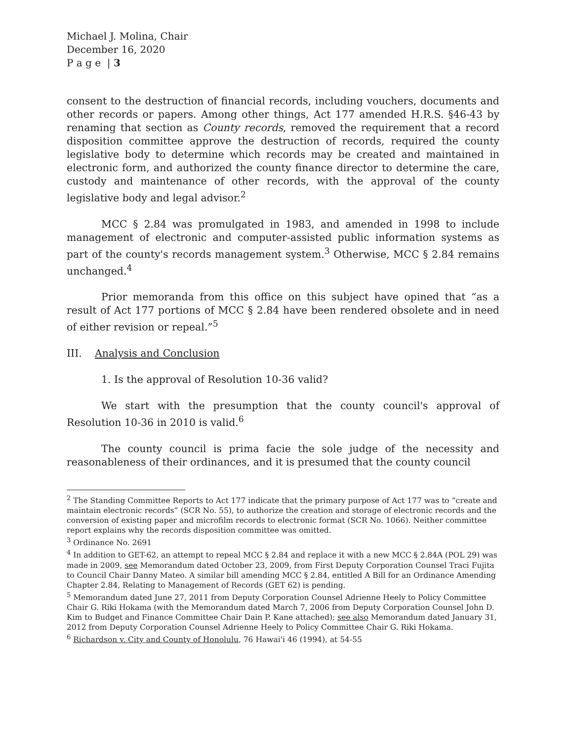Michael J. Molina, Chair
December 16, 2020
P a g e | 3
consent to the destruction of financial records, including vouchers, documents and other records or papers. Among other things, Act 177 amended H.R.S. §46-43 by renaming that section as County records, removed the requirement that a record disposition committee approve the destruction of records, required the county legislative body to determine which records may be created and maintained in electronic form, and authorized the county finance director to determine the care, custody and maintenance of other records, with the approval of the county legislative body and legal advisor.<sup>2</sup>
MCC § 2.84 was promulgated in 1983, and amended in 1998 to include management of electronic and computer-assisted public information systems as part of the county's records management system.<sup>3</sup> Otherwise, MCC § 2.84 remains unchanged.<sup>4</sup>
Prior memoranda from this office on this subject have opined that “as a result of Act 177 portions of MCC § 2.84 have been rendered obsolete and in need of either revision or repeal.”<sup>5</sup>
III. Analysis and Conclusion
1. Is the approval of Resolution 10-36 valid?
We start with the presumption that the county council's approval of Resolution 10-36 in 2010 is valid.<sup>6</sup>
The county council is prima facie the sole judge of the necessity and reasonableness of their ordinances, and it is presumed that the county council
<sup>2</sup> The Standing Committee Reports to Act 177 indicate that the primary purpose of Act 177 was to “create and maintain electronic records” (SCR No. 55), to authorize the creation and storage of electronic records and the conversion of existing paper and microfilm records to electronic format (SCR No. 1066). Neither committee report explains why the records disposition committee was omitted.
<sup>3</sup> Ordinance No. 2691
<sup>4</sup> In addition to GET-62, an attempt to repeal MCC § 2.84 and replace it with a new MCC § 2.84A (POL 29) was made in 2009, see Memorandum dated October 23, 2009, from First Deputy Corporation Counsel Traci Fujita to Council Chair Danny Mateo. A similar bill amending MCC § 2.84, entitled A Bill for an Ordinance Amending Chapter 2.84, Relating to Management of Records (GET 62) is pending.
<sup>5</sup> Memorandum dated June 27, 2011 from Deputy Corporation Counsel Adrienne Heely to Policy Committee Chair G. Riki Hokama (with the Memorandum dated March 7, 2006 from Deputy Corporation Counsel John D. Kim to Budget and Finance Committee Chair Dain P. Kane attached); see also Memorandum dated January 31, 2012 from Deputy Corporation Counsel Adrienne Heely to Policy Committee Chair G. Riki Hokama.
<sup>6</sup> Richardson v. City and County of Honolulu, 76 Hawai'i 46 (1994), at 54-55